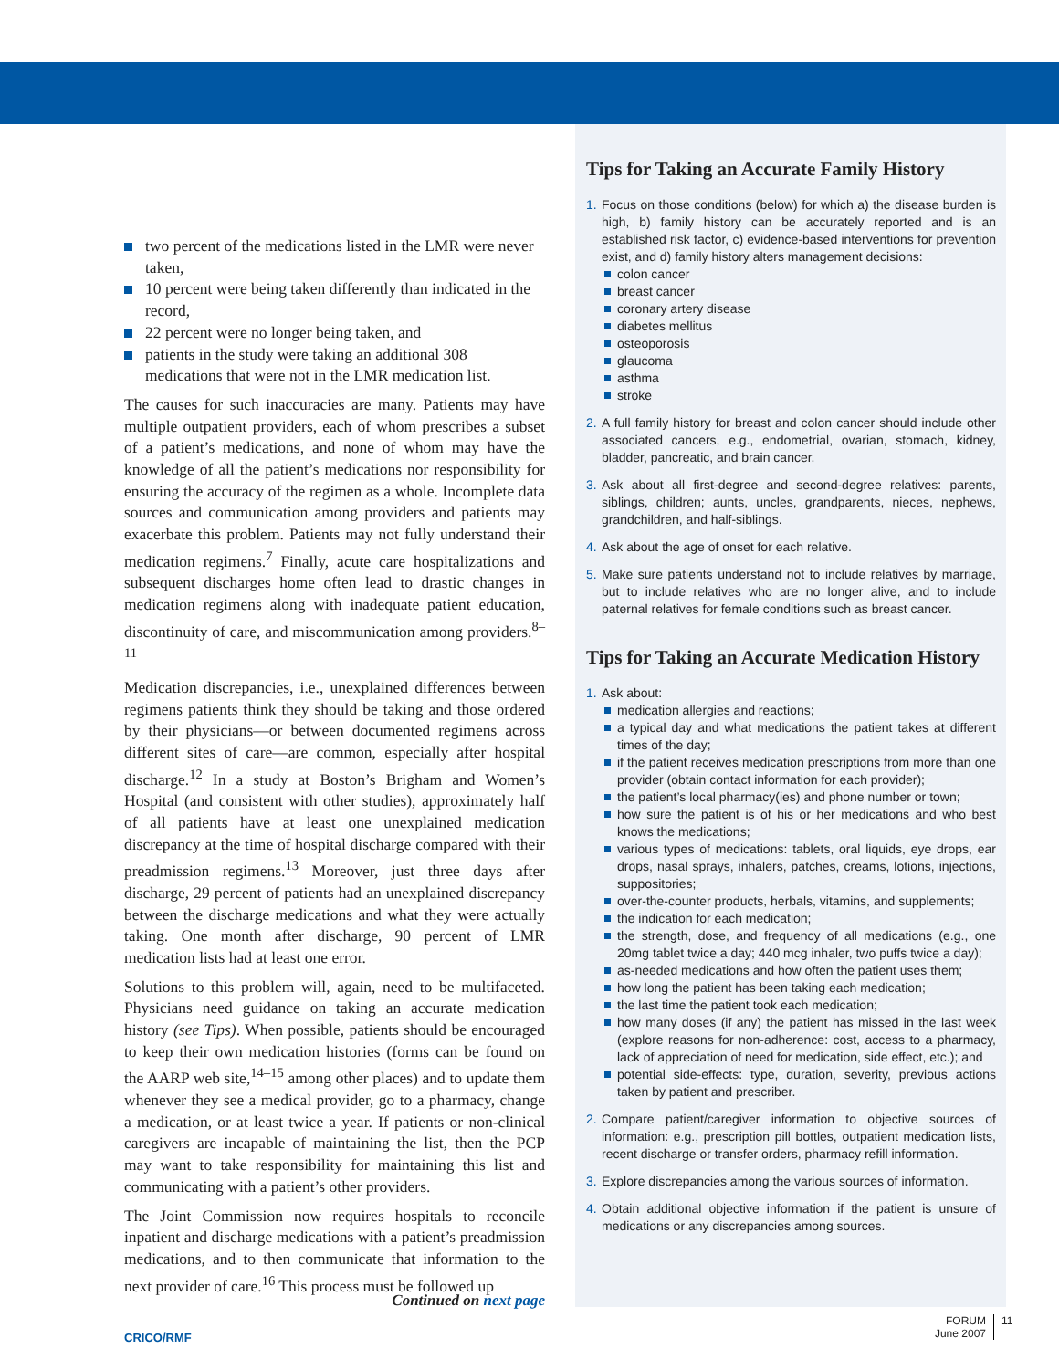two percent of the medications listed in the LMR were never taken,
10 percent were being taken differently than indicated in the record,
22 percent were no longer being taken, and
patients in the study were taking an additional 308 medications that were not in the LMR medication list.
The causes for such inaccuracies are many. Patients may have multiple outpatient providers, each of whom prescribes a subset of a patient’s medications, and none of whom may have the knowledge of all the patient’s medications nor responsibility for ensuring the accuracy of the regimen as a whole. Incomplete data sources and communication among providers and patients may exacerbate this problem. Patients may not fully understand their medication regimens.<sup>7</sup> Finally, acute care hospitalizations and subsequent discharges home often lead to drastic changes in medication regimens along with inadequate patient education, discontinuity of care, and miscommunication among providers.<sup>8–11</sup>
Medication discrepancies, i.e., unexplained differences between regimens patients think they should be taking and those ordered by their physicians—or between documented regimens across different sites of care—are common, especially after hospital discharge.<sup>12</sup> In a study at Boston’s Brigham and Women’s Hospital (and consistent with other studies), approximately half of all patients have at least one unexplained medication discrepancy at the time of hospital discharge compared with their preadmission regimens.<sup>13</sup> Moreover, just three days after discharge, 29 percent of patients had an unexplained discrepancy between the discharge medications and what they were actually taking. One month after discharge, 90 percent of LMR medication lists had at least one error.
Solutions to this problem will, again, need to be multifaceted. Physicians need guidance on taking an accurate medication history (see Tips). When possible, patients should be encouraged to keep their own medication histories (forms can be found on the AARP web site,<sup>14–15</sup> among other places) and to update them whenever they see a medical provider, go to a pharmacy, change a medication, or at least twice a year. If patients or non-clinical caregivers are incapable of maintaining the list, then the PCP may want to take responsibility for maintaining this list and communicating with a patient’s other providers.
The Joint Commission now requires hospitals to reconcile inpatient and discharge medications with a patient’s preadmission medications, and to then communicate that information to the next provider of care.<sup>16</sup> This process must be followed up
Tips for Taking an Accurate Family History
1. Focus on those conditions (below) for which a) the disease burden is high, b) family history can be accurately reported and is an established risk factor, c) evidence-based interventions for prevention exist, and d) family history alters management decisions:
colon cancer
breast cancer
coronary artery disease
diabetes mellitus
osteoporosis
glaucoma
asthma
stroke
2. A full family history for breast and colon cancer should include other associated cancers, e.g., endometrial, ovarian, stomach, kidney, bladder, pancreatic, and brain cancer.
3. Ask about all first-degree and second-degree relatives: parents, siblings, children; aunts, uncles, grandparents, nieces, nephews, grandchildren, and half-siblings.
4. Ask about the age of onset for each relative.
5. Make sure patients understand not to include relatives by marriage, but to include relatives who are no longer alive, and to include paternal relatives for female conditions such as breast cancer.
Tips for Taking an Accurate Medication History
1. Ask about:
medication allergies and reactions;
a typical day and what medications the patient takes at different times of the day;
if the patient receives medication prescriptions from more than one provider (obtain contact information for each provider);
the patient’s local pharmacy(ies) and phone number or town;
how sure the patient is of his or her medications and who best knows the medications;
various types of medications: tablets, oral liquids, eye drops, ear drops, nasal sprays, inhalers, patches, creams, lotions, injections, suppositories;
over-the-counter products, herbals, vitamins, and supplements;
the indication for each medication;
the strength, dose, and frequency of all medications (e.g., one 20mg tablet twice a day; 440 mcg inhaler, two puffs twice a day);
as-needed medications and how often the patient uses them;
how long the patient has been taking each medication;
the last time the patient took each medication;
how many doses (if any) the patient has missed in the last week (explore reasons for non-adherence: cost, access to a pharmacy, lack of appreciation of need for medication, side effect, etc.); and
potential side-effects: type, duration, severity, previous actions taken by patient and prescriber.
2. Compare patient/caregiver information to objective sources of information: e.g., prescription pill bottles, outpatient medication lists, recent discharge or transfer orders, pharmacy refill information.
3. Explore discrepancies among the various sources of information.
4. Obtain additional objective information if the patient is unsure of medications or any discrepancies among sources.
Continued on next page
CRICO/RMF
FORUM
June 2007
11